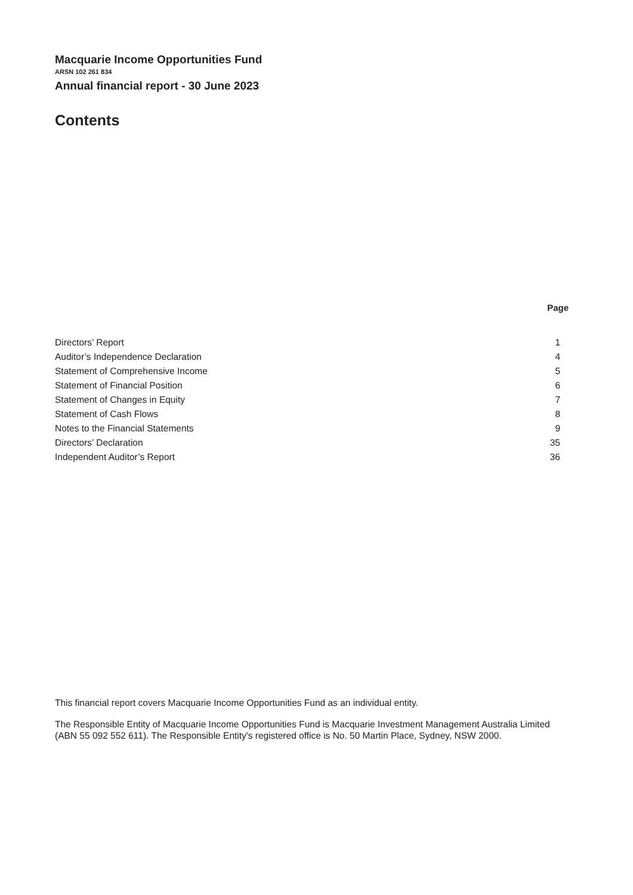Macquarie Income Opportunities Fund
ARSN 102 261 834
Annual financial report - 30 June 2023
Contents
| | Page |
| --- | --- |
| Directors’ Report | 1 |
| Auditor’s Independence Declaration | 4 |
| Statement of Comprehensive Income | 5 |
| Statement of Financial Position | 6 |
| Statement of Changes in Equity | 7 |
| Statement of Cash Flows | 8 |
| Notes to the Financial Statements | 9 |
| Directors’ Declaration | 35 |
| Independent Auditor’s Report | 36 |
This financial report covers Macquarie Income Opportunities Fund as an individual entity.
The Responsible Entity of Macquarie Income Opportunities Fund is Macquarie Investment Management Australia Limited (ABN 55 092 552 611). The Responsible Entity's registered office is No. 50 Martin Place, Sydney, NSW 2000.